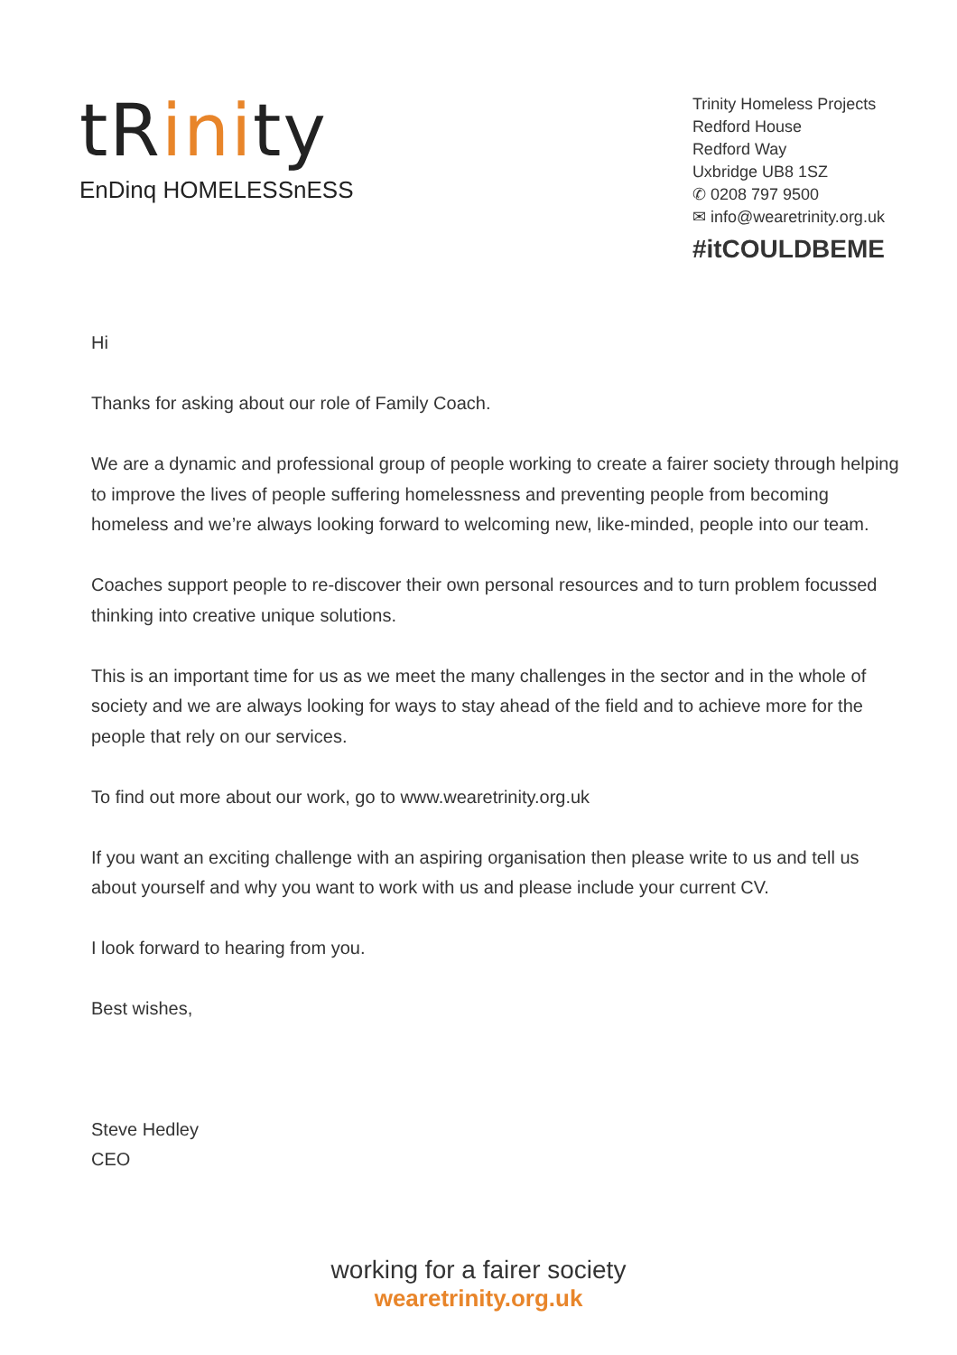tRinity
EnDinq HOMELESSnESS
Trinity Homeless Projects
Redford House
Redford Way
Uxbridge UB8 1SZ
✆ 0208 797 9500
✉ info@wearetrinity.org.uk
#itCOULDBEME
Hi
Thanks for asking about our role of Family Coach.
We are a dynamic and professional group of people working to create a fairer society through helping to improve the lives of people suffering homelessness and preventing people from becoming homeless and we’re always looking forward to welcoming new, like-minded, people into our team.
Coaches support people to re-discover their own personal resources and to turn problem focussed thinking into creative unique solutions.
This is an important time for us as we meet the many challenges in the sector and in the whole of society and we are always looking for ways to stay ahead of the field and to achieve more for the people that rely on our services.
To find out more about our work, go to www.wearetrinity.org.uk
If you want an exciting challenge with an aspiring organisation then please write to us and tell us about yourself and why you want to work with us and please include your current CV.
I look forward to hearing from you.
Best wishes,
Steve Hedley
CEO
working for a fairer society
wearetrinity.org.uk